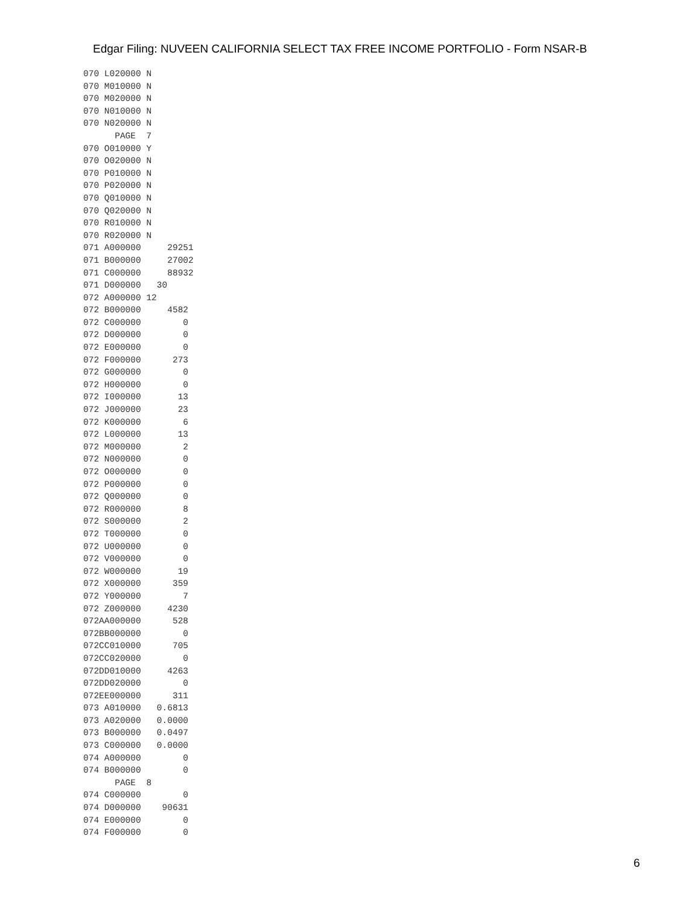Edgar Filing: NUVEEN CALIFORNIA SELECT TAX FREE INCOME PORTFOLIO - Form NSAR-B
070 L020000 N
070 M010000 N
070 M020000 N
070 N010000 N
070 N020000 N
      PAGE  7
070 O010000 Y
070 O020000 N
070 P010000 N
070 P020000 N
070 Q010000 N
070 Q020000 N
070 R010000 N
070 R020000 N
071 A000000     29251
071 B000000     27002
071 C000000     88932
071 D000000   30
072 A000000 12
072 B000000     4582
072 C000000        0
072 D000000        0
072 E000000        0
072 F000000      273
072 G000000        0
072 H000000        0
072 I000000       13
072 J000000       23
072 K000000        6
072 L000000       13
072 M000000        2
072 N000000        0
072 O000000        0
072 P000000        0
072 Q000000        0
072 R000000        8
072 S000000        2
072 T000000        0
072 U000000        0
072 V000000        0
072 W000000       19
072 X000000      359
072 Y000000        7
072 Z000000     4230
072AA000000      528
072BB000000        0
072CC010000      705
072CC020000        0
072DD010000     4263
072DD020000        0
072EE000000      311
073 A010000   0.6813
073 A020000   0.0000
073 B000000   0.0497
073 C000000   0.0000
074 A000000        0
074 B000000        0
      PAGE  8
074 C000000        0
074 D000000    90631
074 E000000        0
074 F000000        0
6